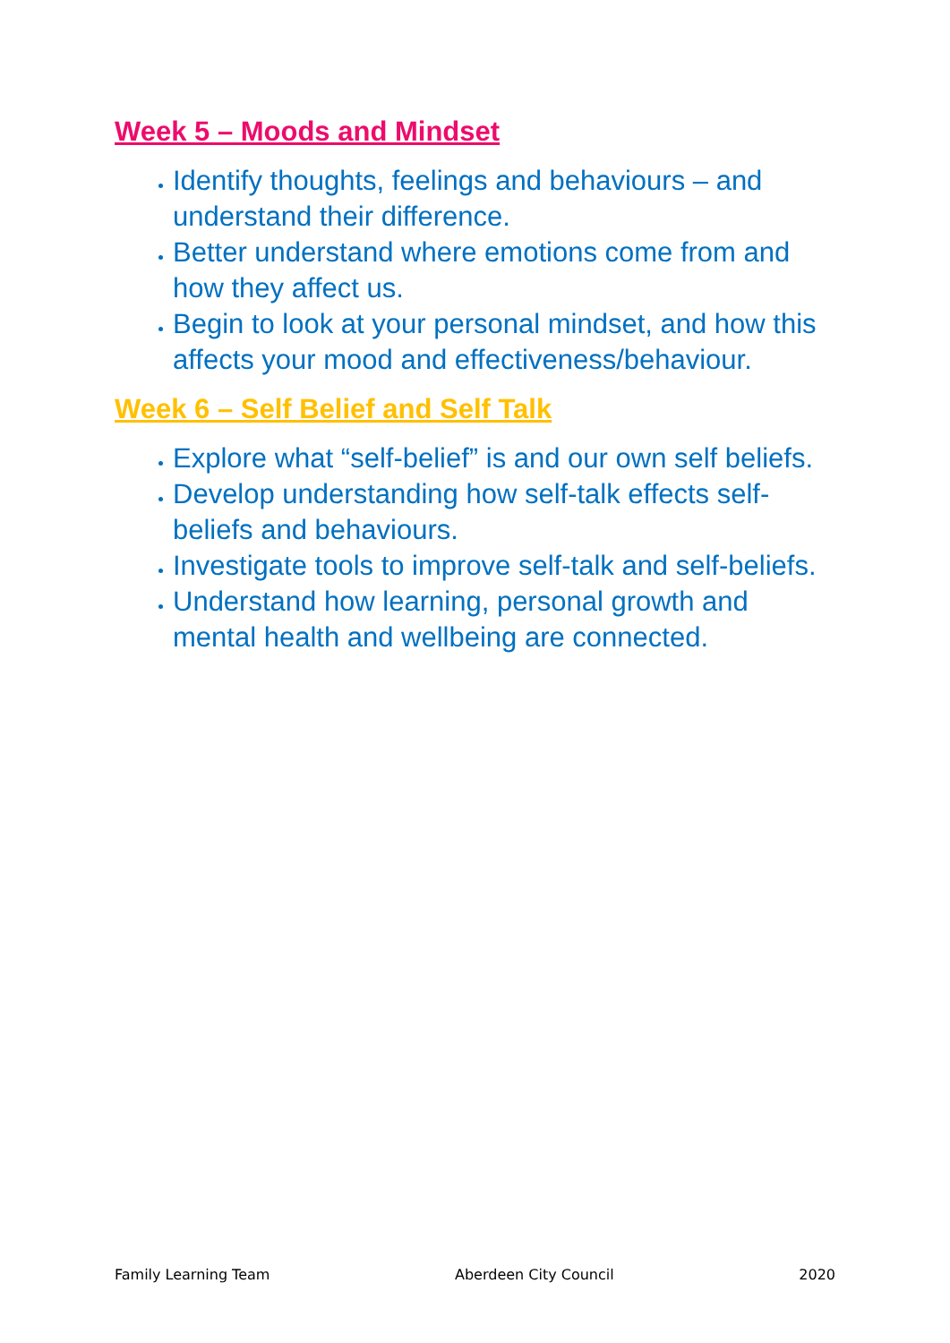Week 5 – Moods and Mindset
Identify thoughts, feelings and behaviours – and understand their difference.
Better understand where emotions come from and how they affect us.
Begin to look at your personal mindset, and how this affects your mood and effectiveness/behaviour.
Week 6 – Self Belief and Self Talk
Explore what “self-belief” is and our own self beliefs.
Develop understanding how self-talk effects self-beliefs and behaviours.
Investigate tools to improve self-talk and self-beliefs.
Understand how learning, personal growth and mental health and wellbeing are connected.
Family Learning Team Aberdeen City Council 2020